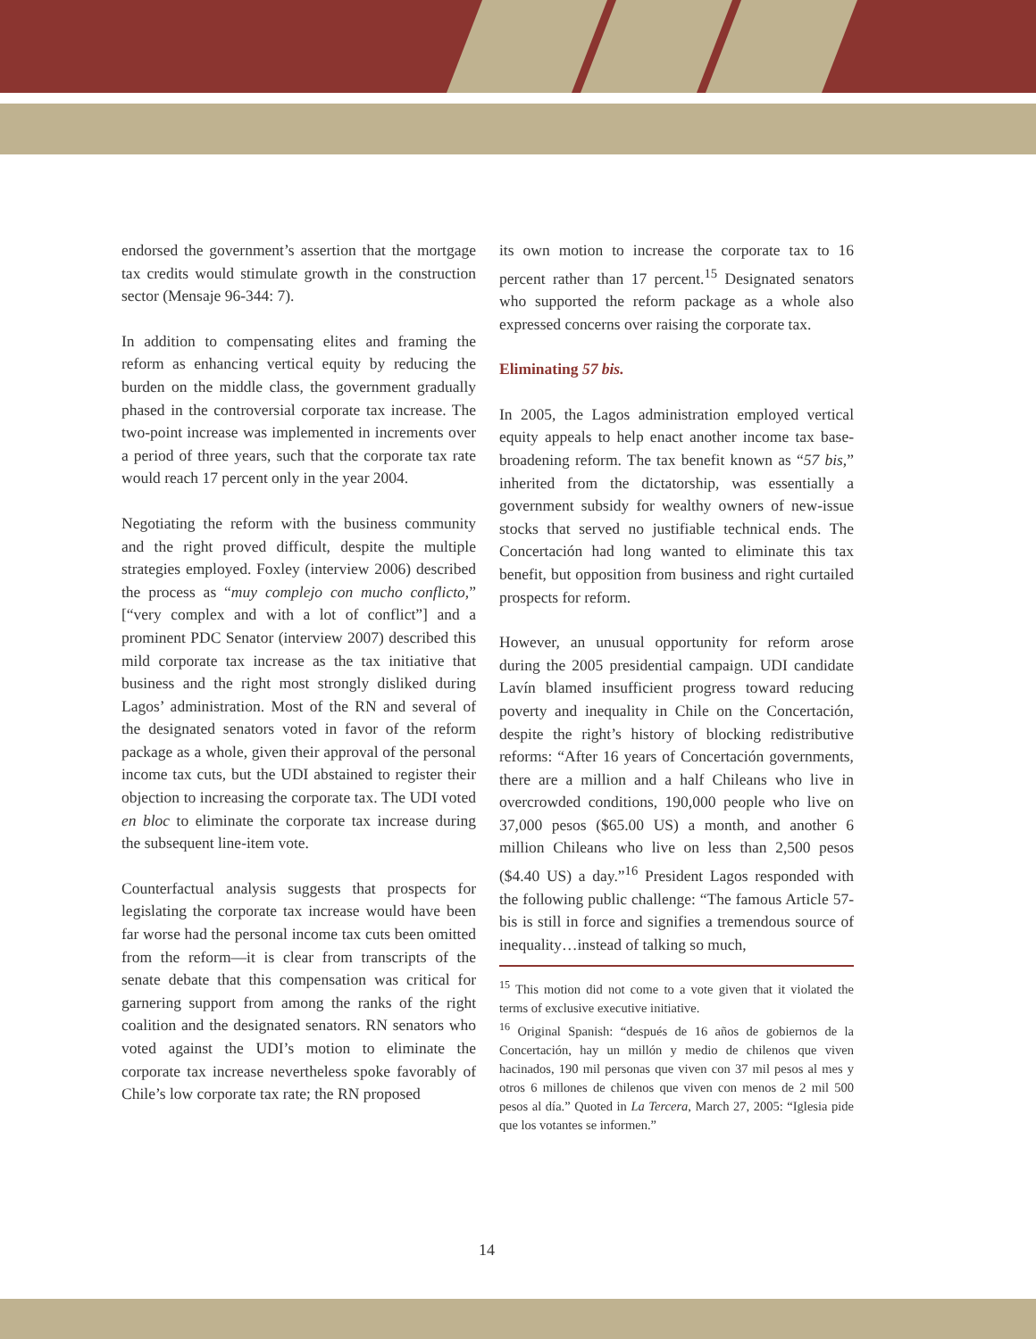endorsed the government’s assertion that the mortgage tax credits would stimulate growth in the construction sector (Mensaje 96-344: 7).
In addition to compensating elites and framing the reform as enhancing vertical equity by reducing the burden on the middle class, the government gradually phased in the controversial corporate tax increase. The two-point increase was implemented in increments over a period of three years, such that the corporate tax rate would reach 17 percent only in the year 2004.
Negotiating the reform with the business community and the right proved difficult, despite the multiple strategies employed. Foxley (interview 2006) described the process as “muy complejo con mucho conflicto,” [“very complex and with a lot of conflict”] and a prominent PDC Senator (interview 2007) described this mild corporate tax increase as the tax initiative that business and the right most strongly disliked during Lagos’ administration. Most of the RN and several of the designated senators voted in favor of the reform package as a whole, given their approval of the personal income tax cuts, but the UDI abstained to register their objection to increasing the corporate tax. The UDI voted en bloc to eliminate the corporate tax increase during the subsequent line-item vote.
Counterfactual analysis suggests that prospects for legislating the corporate tax increase would have been far worse had the personal income tax cuts been omitted from the reform—it is clear from transcripts of the senate debate that this compensation was critical for garnering support from among the ranks of the right coalition and the designated senators. RN senators who voted against the UDI’s motion to eliminate the corporate tax increase nevertheless spoke favorably of Chile’s low corporate tax rate; the RN proposed
its own motion to increase the corporate tax to 16 percent rather than 17 percent.<sup>15</sup> Designated senators who supported the reform package as a whole also expressed concerns over raising the corporate tax.
Eliminating 57 bis.
In 2005, the Lagos administration employed vertical equity appeals to help enact another income tax base-broadening reform. The tax benefit known as “57 bis,” inherited from the dictatorship, was essentially a government subsidy for wealthy owners of new-issue stocks that served no justifiable technical ends. The Concertación had long wanted to eliminate this tax benefit, but opposition from business and right curtailed prospects for reform.
However, an unusual opportunity for reform arose during the 2005 presidential campaign. UDI candidate Lavín blamed insufficient progress toward reducing poverty and inequality in Chile on the Concertación, despite the right’s history of blocking redistributive reforms: “After 16 years of Concertación governments, there are a million and a half Chileans who live in overcrowded conditions, 190,000 people who live on 37,000 pesos ($65.00 US) a month, and another 6 million Chileans who live on less than 2,500 pesos ($4.40 US) a day.”<sup>16</sup> President Lagos responded with the following public challenge: “The famous Article 57-bis is still in force and signifies a tremendous source of inequality…instead of talking so much,
<sup>15</sup> This motion did not come to a vote given that it violated the terms of exclusive executive initiative.
<sup>16</sup> Original Spanish: “después de 16 años de gobiernos de la Concertación, hay un millón y medio de chilenos que viven hacinados, 190 mil personas que viven con 37 mil pesos al mes y otros 6 millones de chilenos que viven con menos de 2 mil 500 pesos al día.” Quoted in La Tercera, March 27, 2005: “Iglesia pide que los votantes se informen.”
14